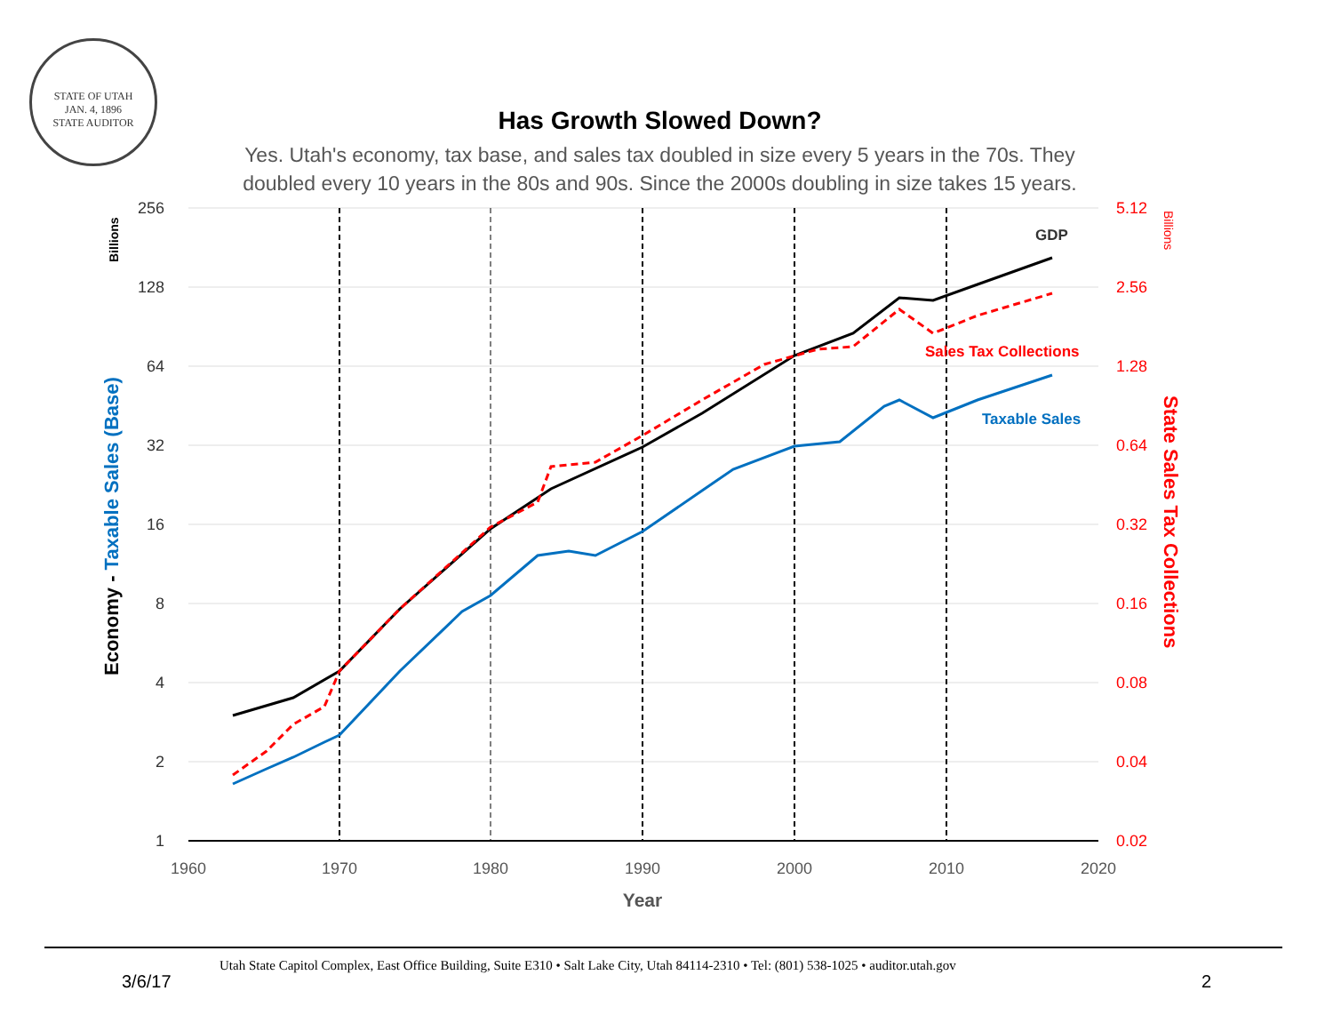STATE OF UTAH
JAN. 4, 1896
STATE AUDITOR
Has Growth Slowed Down?
Yes. Utah's economy, tax base, and sales tax doubled in size every 5 years in the 70s. They
doubled every 10 years in the 80s and 90s. Since the 2000s doubling in size takes 15 years.
256
128
64
32
16
8
4
2
1
5.12
2.56
1.28
0.64
0.32
0.16
0.08
0.04
0.02
1960
1970
1980
1990
2000
2010
2020
Year
Billions
Billions
Economy - Taxable Sales (Base)
State Sales Tax Collections
GDP
Sales Tax Collections
Taxable Sales
Utah State Capitol Complex, East Office Building, Suite E310 • Salt Lake City, Utah 84114-2310 • Tel: (801) 538-1025 • auditor.utah.gov
3/6/17 2